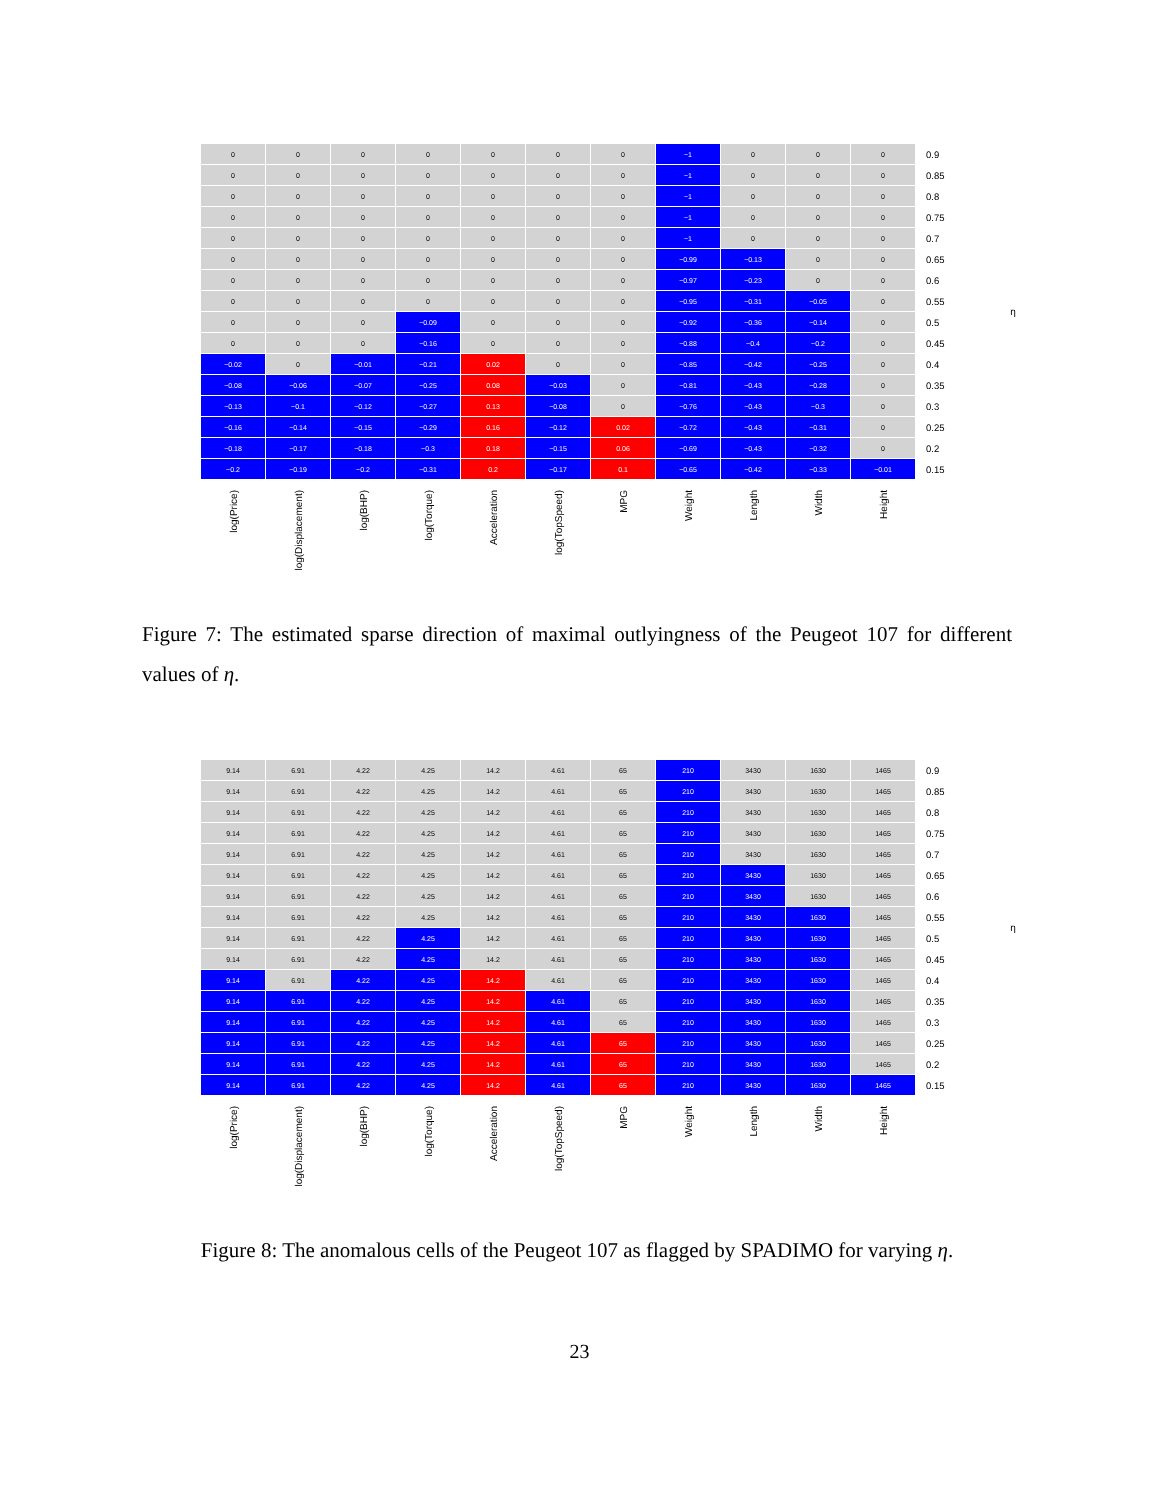| 0 | 0 | 0 | 0 | 0 | 0 | 0 | −1 | 0 | 0 | 0 | 0.9 | η |
| 0 | 0 | 0 | 0 | 0 | 0 | 0 | −1 | 0 | 0 | 0 | 0.85 | |
| 0 | 0 | 0 | 0 | 0 | 0 | 0 | −1 | 0 | 0 | 0 | 0.8 | |
| 0 | 0 | 0 | 0 | 0 | 0 | 0 | −1 | 0 | 0 | 0 | 0.75 | |
| 0 | 0 | 0 | 0 | 0 | 0 | 0 | −1 | 0 | 0 | 0 | 0.7 | |
| 0 | 0 | 0 | 0 | 0 | 0 | 0 | −0.99 | −0.13 | 0 | 0 | 0.65 | |
| 0 | 0 | 0 | 0 | 0 | 0 | 0 | −0.97 | −0.23 | 0 | 0 | 0.6 | |
| 0 | 0 | 0 | 0 | 0 | 0 | 0 | −0.95 | −0.31 | −0.05 | 0 | 0.55 | |
| 0 | 0 | 0 | −0.09 | 0 | 0 | 0 | −0.92 | −0.36 | −0.14 | 0 | 0.5 | |
| 0 | 0 | 0 | −0.16 | 0 | 0 | 0 | −0.88 | −0.4 | −0.2 | 0 | 0.45 | |
| −0.02 | 0 | −0.01 | −0.21 | 0.02 | 0 | 0 | −0.85 | −0.42 | −0.25 | 0 | 0.4 | |
| −0.08 | −0.06 | −0.07 | −0.25 | 0.08 | −0.03 | 0 | −0.81 | −0.43 | −0.28 | 0 | 0.35 | |
| −0.13 | −0.1 | −0.12 | −0.27 | 0.13 | −0.08 | 0 | −0.76 | −0.43 | −0.3 | 0 | 0.3 | |
| −0.16 | −0.14 | −0.15 | −0.29 | 0.16 | −0.12 | 0.02 | −0.72 | −0.43 | −0.31 | 0 | 0.25 | |
| −0.18 | −0.17 | −0.18 | −0.3 | 0.18 | −0.15 | 0.06 | −0.69 | −0.43 | −0.32 | 0 | 0.2 | |
| −0.2 | −0.19 | −0.2 | −0.31 | 0.2 | −0.17 | 0.1 | −0.65 | −0.42 | −0.33 | −0.01 | 0.15 | |
| log(Price) | log(Displacement) | log(BHP) | log(Torque) | Acceleration | log(TopSpeed) | MPG | Weight | Length | Width | Height | | |
Figure 7: The estimated sparse direction of maximal outlyingness of the Peugeot 107 for different values of η.
| 9.14 | 6.91 | 4.22 | 4.25 | 14.2 | 4.61 | 65 | 210 | 3430 | 1630 | 1465 | 0.9 | η |
| 9.14 | 6.91 | 4.22 | 4.25 | 14.2 | 4.61 | 65 | 210 | 3430 | 1630 | 1465 | 0.85 | |
| 9.14 | 6.91 | 4.22 | 4.25 | 14.2 | 4.61 | 65 | 210 | 3430 | 1630 | 1465 | 0.8 | |
| 9.14 | 6.91 | 4.22 | 4.25 | 14.2 | 4.61 | 65 | 210 | 3430 | 1630 | 1465 | 0.75 | |
| 9.14 | 6.91 | 4.22 | 4.25 | 14.2 | 4.61 | 65 | 210 | 3430 | 1630 | 1465 | 0.7 | |
| 9.14 | 6.91 | 4.22 | 4.25 | 14.2 | 4.61 | 65 | 210 | 3430 | 1630 | 1465 | 0.65 | |
| 9.14 | 6.91 | 4.22 | 4.25 | 14.2 | 4.61 | 65 | 210 | 3430 | 1630 | 1465 | 0.6 | |
| 9.14 | 6.91 | 4.22 | 4.25 | 14.2 | 4.61 | 65 | 210 | 3430 | 1630 | 1465 | 0.55 | |
| 9.14 | 6.91 | 4.22 | 4.25 | 14.2 | 4.61 | 65 | 210 | 3430 | 1630 | 1465 | 0.5 | |
| 9.14 | 6.91 | 4.22 | 4.25 | 14.2 | 4.61 | 65 | 210 | 3430 | 1630 | 1465 | 0.45 | |
| 9.14 | 6.91 | 4.22 | 4.25 | 14.2 | 4.61 | 65 | 210 | 3430 | 1630 | 1465 | 0.4 | |
| 9.14 | 6.91 | 4.22 | 4.25 | 14.2 | 4.61 | 65 | 210 | 3430 | 1630 | 1465 | 0.35 | |
| 9.14 | 6.91 | 4.22 | 4.25 | 14.2 | 4.61 | 65 | 210 | 3430 | 1630 | 1465 | 0.3 | |
| 9.14 | 6.91 | 4.22 | 4.25 | 14.2 | 4.61 | 65 | 210 | 3430 | 1630 | 1465 | 0.25 | |
| 9.14 | 6.91 | 4.22 | 4.25 | 14.2 | 4.61 | 65 | 210 | 3430 | 1630 | 1465 | 0.2 | |
| 9.14 | 6.91 | 4.22 | 4.25 | 14.2 | 4.61 | 65 | 210 | 3430 | 1630 | 1465 | 0.15 | |
| log(Price) | log(Displacement) | log(BHP) | log(Torque) | Acceleration | log(TopSpeed) | MPG | Weight | Length | Width | Height | | |
Figure 8: The anomalous cells of the Peugeot 107 as flagged by SPADIMO for varying η.
23